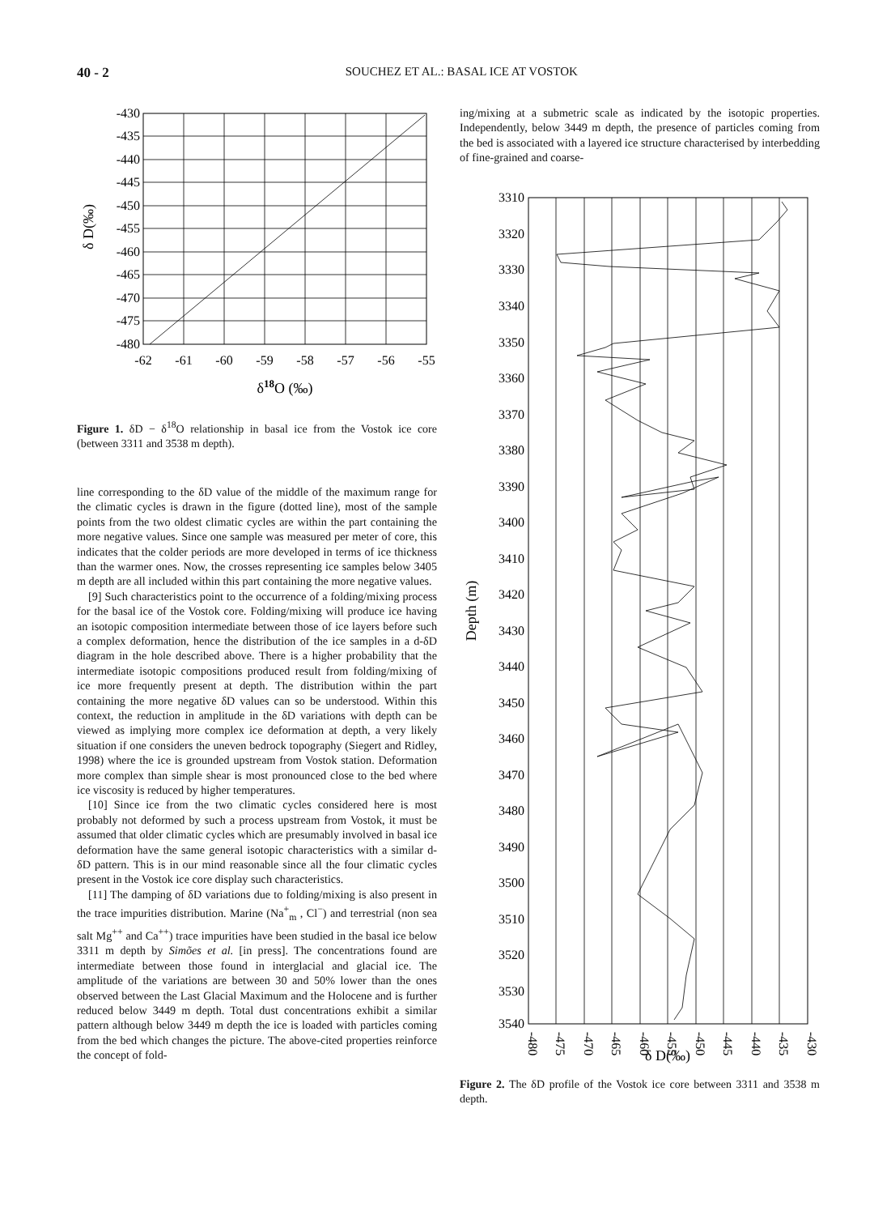40 - 2 SOUCHEZ ET AL.: BASAL ICE AT VOSTOK
-430
-435
-440
-445
-450
-455
-460
-465
-470
-475
-480
-62
-61
-60
-59
-58
-57
-56
-55
δ18O (‰)
δ D(‰)
Figure 1. δD − δ<sup>18</sup>O relationship in basal ice from the Vostok ice core (between 3311 and 3538 m depth).
line corresponding to the δD value of the middle of the maximum range for the climatic cycles is drawn in the figure (dotted line), most of the sample points from the two oldest climatic cycles are within the part containing the more negative values. Since one sample was measured per meter of core, this indicates that the colder periods are more developed in terms of ice thickness than the warmer ones. Now, the crosses representing ice samples below 3405 m depth are all included within this part containing the more negative values.
[9] Such characteristics point to the occurrence of a folding/mixing process for the basal ice of the Vostok core. Folding/mixing will produce ice having an isotopic composition intermediate between those of ice layers before such a complex deformation, hence the distribution of the ice samples in a d-δD diagram in the hole described above. There is a higher probability that the intermediate isotopic compositions produced result from folding/mixing of ice more frequently present at depth. The distribution within the part containing the more negative δD values can so be understood. Within this context, the reduction in amplitude in the δD variations with depth can be viewed as implying more complex ice deformation at depth, a very likely situation if one considers the uneven bedrock topography (Siegert and Ridley, 1998) where the ice is grounded upstream from Vostok station. Deformation more complex than simple shear is most pronounced close to the bed where ice viscosity is reduced by higher temperatures.
[10] Since ice from the two climatic cycles considered here is most probably not deformed by such a process upstream from Vostok, it must be assumed that older climatic cycles which are presumably involved in basal ice deformation have the same general isotopic characteristics with a similar d-δD pattern. This is in our mind reasonable since all the four climatic cycles present in the Vostok ice core display such characteristics.
[11] The damping of δD variations due to folding/mixing is also present in the trace impurities distribution. Marine (Na<sup>+</sup><sub>m</sub> , Cl<sup>−</sup>) and terrestrial (non sea salt Mg<sup>++</sup> and Ca<sup>++</sup>) trace impurities have been studied in the basal ice below 3311 m depth by Simões et al. [in press]. The concentrations found are intermediate between those found in interglacial and glacial ice. The amplitude of the variations are between 30 and 50% lower than the ones observed between the Last Glacial Maximum and the Holocene and is further reduced below 3449 m depth. Total dust concentrations exhibit a similar pattern although below 3449 m depth the ice is loaded with particles coming from the bed which changes the picture. The above-cited properties reinforce the concept of fold-
ing/mixing at a submetric scale as indicated by the isotopic properties. Independently, below 3449 m depth, the presence of particles coming from the bed is associated with a layered ice structure characterised by interbedding of fine-grained and coarse-
3310
3320
3330
3340
3350
3360
3370
3380
3390
3400
3410
3420
3430
3440
3450
3460
3470
3480
3490
3500
3510
3520
3530
3540
-480
-475
-470
-465
-460
-455
-450
-445
-440
-435
-430
δ D(‰)
Depth (m)
Figure 2. The δD profile of the Vostok ice core between 3311 and 3538 m depth.